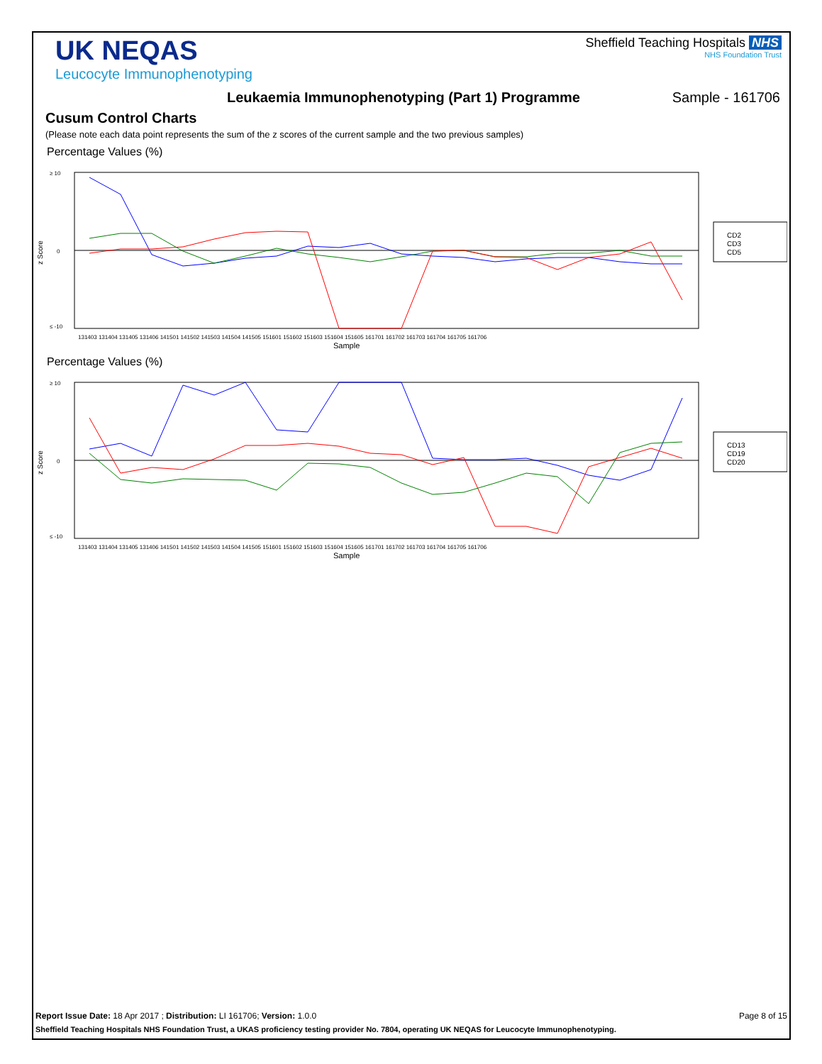UK NEQAS
Leucocyte Immunophenotyping
Sheffield Teaching Hospitals NHS
NHS Foundation Trust
Leukaemia Immunophenotyping (Part 1) Programme Sample - 161706
Cusum Control Charts
(Please note each data point represents the sum of the z scores of the current sample and the two previous samples)
Percentage Values (%)
≥ 10
0
≤ -10
z Score
Sample
131403 131404 131405 131406 141501 141502 141503 141504 141505 151601 151602 151603 151604 151605 161701 161702 161703 161704 161705 161706
CD2
CD3
CD5
Percentage Values (%)
≥ 10
0
≤ -10
z Score
Sample
131403 131404 131405 131406 141501 141502 141503 141504 141505 151601 151602 151603 151604 151605 161701 161702 161703 161704 161705 161706
CD13
CD19
CD20
Report Issue Date: 18 Apr 2017 ; Distribution: LI 161706; Version: 1.0.0 Page 8 of 15
Sheffield Teaching Hospitals NHS Foundation Trust, a UKAS proficiency testing provider No. 7804, operating UK NEQAS for Leucocyte Immunophenotyping.